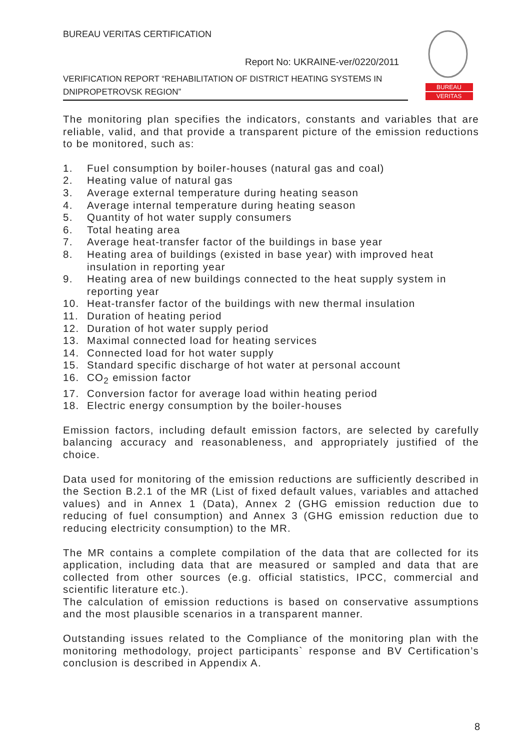BUREAU VERITAS CERTIFICATION
Report No: UKRAINE-ver/0220/2011
VERIFICATION REPORT “REHABILITATION OF DISTRICT HEATING SYSTEMS IN DNIPROPETROVSK REGION”
BUREAU
VERITAS
The monitoring plan specifies the indicators, constants and variables that are reliable, valid, and that provide a transparent picture of the emission reductions to be monitored, such as:
1. Fuel consumption by boiler-houses (natural gas and coal)
2. Heating value of natural gas
3. Average external temperature during heating season
4. Average internal temperature during heating season
5. Quantity of hot water supply consumers
6. Total heating area
7. Average heat-transfer factor of the buildings in base year
8. Heating area of buildings (existed in base year) with improved heat insulation in reporting year
9. Heating area of new buildings connected to the heat supply system in reporting year
10. Heat-transfer factor of the buildings with new thermal insulation
11. Duration of heating period
12. Duration of hot water supply period
13. Maximal connected load for heating services
14. Connected load for hot water supply
15. Standard specific discharge of hot water at personal account
16. CO<sub>2</sub> emission factor
17. Conversion factor for average load within heating period
18. Electric energy consumption by the boiler-houses
Emission factors, including default emission factors, are selected by carefully balancing accuracy and reasonableness, and appropriately justified of the choice.
Data used for monitoring of the emission reductions are sufficiently described in the Section B.2.1 of the MR (List of fixed default values, variables and attached values) and in Annex 1 (Data), Annex 2 (GHG emission reduction due to reducing of fuel consumption) and Annex 3 (GHG emission reduction due to reducing electricity consumption) to the MR.
The MR contains a complete compilation of the data that are collected for its application, including data that are measured or sampled and data that are collected from other sources (e.g. official statistics, IPCC, commercial and scientific literature etc.).
The calculation of emission reductions is based on conservative assumptions and the most plausible scenarios in a transparent manner.
Outstanding issues related to the Compliance of the monitoring plan with the monitoring methodology, project participants` response and BV Certification’s conclusion is described in Appendix A.
8